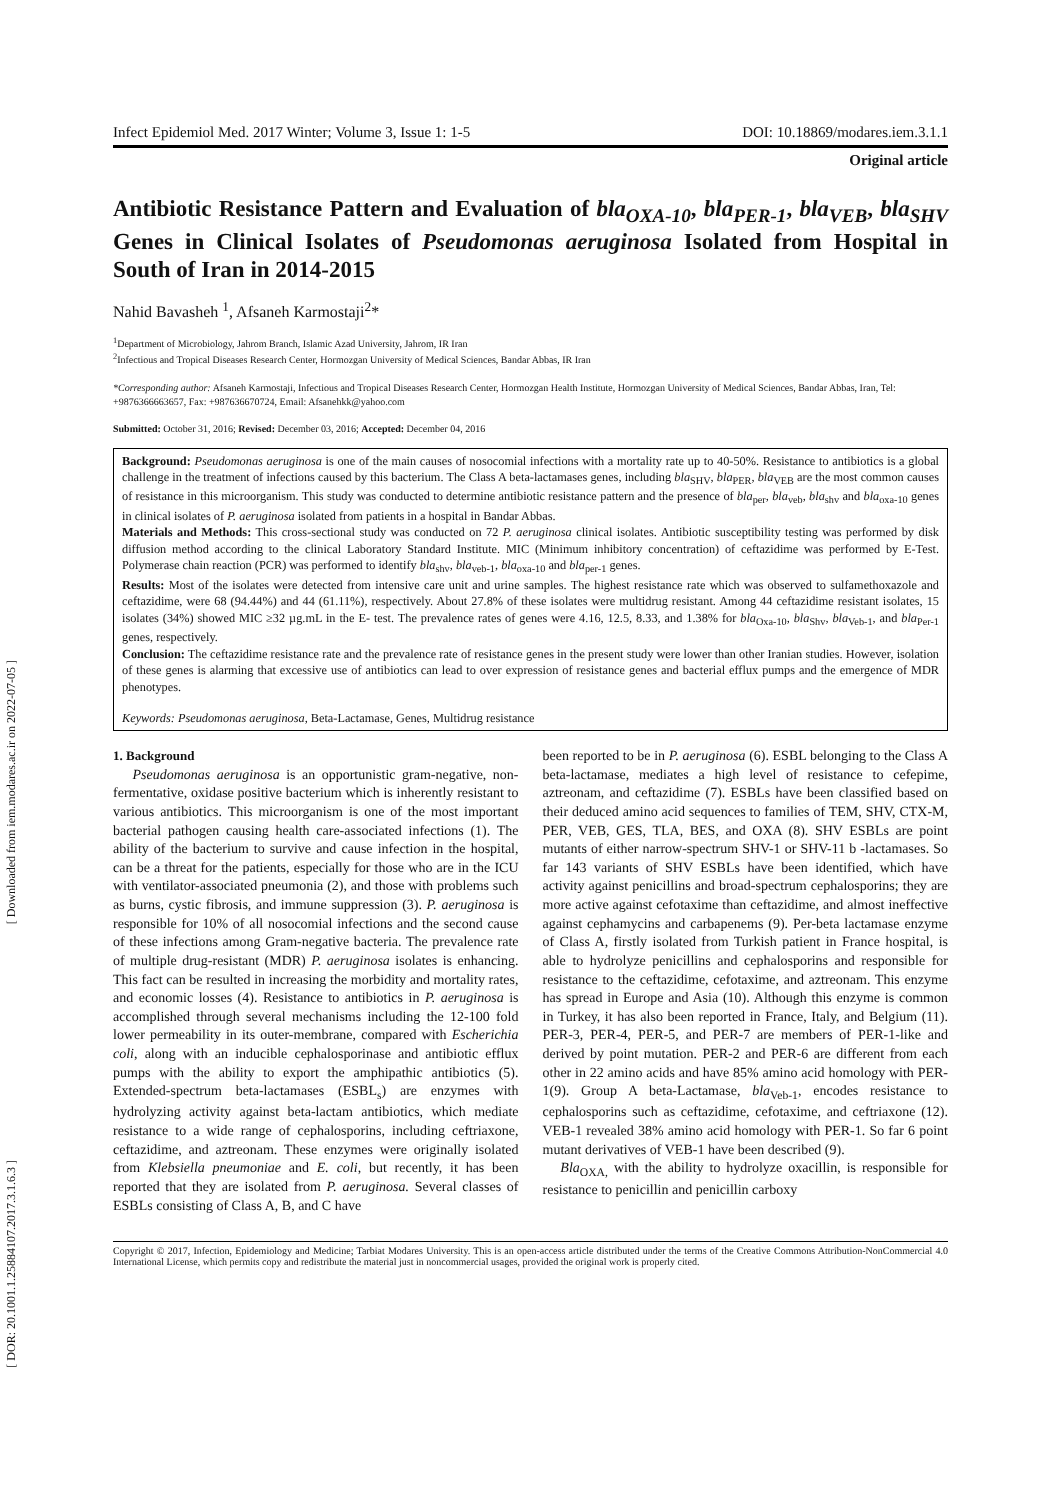[ Downloaded from iem.modares.ac.ir on 2022-07-05 ]
[ DOR: 20.1001.1.25884107.2017.3.1.6.3 ]
Infect Epidemiol Med. 2017 Winter; Volume 3, Issue 1: 1-5 DOI: 10.18869/modares.iem.3.1.1
Original article
Antibiotic Resistance Pattern and Evaluation of bla<sub>OXA-10</sub>, bla<sub>PER-1</sub>, bla<sub>VEB</sub>, bla<sub>SHV</sub> Genes in Clinical Isolates of Pseudomonas aeruginosa Isolated from Hospital in South of Iran in 2014-2015
Nahid Bavasheh <sup>1</sup>, Afsaneh Karmostaji<sup>2</sup>*
<sup>1</sup> Department of Microbiology, Jahrom Branch, Islamic Azad University, Jahrom, IR Iran
<sup>2</sup> Infectious and Tropical Diseases Research Center, Hormozgan University of Medical Sciences, Bandar Abbas, IR Iran
*Corresponding author: Afsaneh Karmostaji, Infectious and Tropical Diseases Research Center, Hormozgan Health Institute, Hormozgan University of Medical Sciences, Bandar Abbas, Iran, Tel: +9876366663657, Fax: +987636670724, Email: Afsanehkk@yahoo.com
Submitted: October 31, 2016; Revised: December 03, 2016; Accepted: December 04, 2016
Background: Pseudomonas aeruginosa is one of the main causes of nosocomial infections with a mortality rate up to 40-50%. Resistance to antibiotics is a global challenge in the treatment of infections caused by this bacterium. The Class A beta-lactamases genes, including bla<sub>SHV</sub>, bla<sub>PER</sub>, bla<sub>VEB</sub> are the most common causes of resistance in this microorganism. This study was conducted to determine antibiotic resistance pattern and the presence of bla<sub>per</sub>, bla<sub>veb</sub>, bla<sub>shv</sub> and bla<sub>oxa-10</sub> genes in clinical isolates of P. aeruginosa isolated from patients in a hospital in Bandar Abbas.
Materials and Methods: This cross-sectional study was conducted on 72 P. aeruginosa clinical isolates. Antibiotic susceptibility testing was performed by disk diffusion method according to the clinical Laboratory Standard Institute. MIC (Minimum inhibitory concentration) of ceftazidime was performed by E-Test. Polymerase chain reaction (PCR) was performed to identify bla<sub>shv</sub>, bla<sub>veb-1</sub>, bla<sub>oxa-10</sub> and bla<sub>per-1</sub> genes.
Results: Most of the isolates were detected from intensive care unit and urine samples. The highest resistance rate which was observed to sulfamethoxazole and ceftazidime, were 68 (94.44%) and 44 (61.11%), respectively. About 27.8% of these isolates were multidrug resistant. Among 44 ceftazidime resistant isolates, 15 isolates (34%) showed MIC ≥32 µg.mL in the E- test. The prevalence rates of genes were 4.16, 12.5, 8.33, and 1.38% for bla<sub>Oxa-10</sub>, bla<sub>Shv</sub>, bla<sub>Veb-1</sub>, and bla<sub>Per-1</sub> genes, respectively.
Conclusion: The ceftazidime resistance rate and the prevalence rate of resistance genes in the present study were lower than other Iranian studies. However, isolation of these genes is alarming that excessive use of antibiotics can lead to over expression of resistance genes and bacterial efflux pumps and the emergence of MDR phenotypes.
Keywords: Pseudomonas aeruginosa, Beta-Lactamase, Genes, Multidrug resistance
1. Background
Pseudomonas aeruginosa is an opportunistic gram-negative, non-fermentative, oxidase positive bacterium which is inherently resistant to various antibiotics. This microorganism is one of the most important bacterial pathogen causing health care-associated infections (1). The ability of the bacterium to survive and cause infection in the hospital, can be a threat for the patients, especially for those who are in the ICU with ventilator-associated pneumonia (2), and those with problems such as burns, cystic fibrosis, and immune suppression (3). P. aeruginosa is responsible for 10% of all nosocomial infections and the second cause of these infections among Gram-negative bacteria. The prevalence rate of multiple drug-resistant (MDR) P. aeruginosa isolates is enhancing. This fact can be resulted in increasing the morbidity and mortality rates, and economic losses (4). Resistance to antibiotics in P. aeruginosa is accomplished through several mechanisms including the 12-100 fold lower permeability in its outer-membrane, compared with Escherichia coli, along with an inducible cephalosporinase and antibiotic efflux pumps with the ability to export the amphipathic antibiotics (5). Extended-spectrum beta-lactamases (ESBL<sub>s</sub>) are enzymes with hydrolyzing activity against beta-lactam antibiotics, which mediate resistance to a wide range of cephalosporins, including ceftriaxone, ceftazidime, and aztreonam. These enzymes were originally isolated from Klebsiella pneumoniae and E. coli, but recently, it has been reported that they are isolated from P. aeruginosa. Several classes of ESBLs consisting of Class A, B, and C have
been reported to be in P. aeruginosa (6). ESBL belonging to the Class A beta-lactamase, mediates a high level of resistance to cefepime, aztreonam, and ceftazidime (7). ESBLs have been classified based on their deduced amino acid sequences to families of TEM, SHV, CTX-M, PER, VEB, GES, TLA, BES, and OXA (8). SHV ESBLs are point mutants of either narrow-spectrum SHV-1 or SHV-11 b -lactamases. So far 143 variants of SHV ESBLs have been identified, which have activity against penicillins and broad-spectrum cephalosporins; they are more active against cefotaxime than ceftazidime, and almost ineffective against cephamycins and carbapenems (9). Per-beta lactamase enzyme of Class A, firstly isolated from Turkish patient in France hospital, is able to hydrolyze penicillins and cephalosporins and responsible for resistance to the ceftazidime, cefotaxime, and aztreonam. This enzyme has spread in Europe and Asia (10). Although this enzyme is common in Turkey, it has also been reported in France, Italy, and Belgium (11). PER-3, PER-4, PER-5, and PER-7 are members of PER-1-like and derived by point mutation. PER-2 and PER-6 are different from each other in 22 amino acids and have 85% amino acid homology with PER-1(9). Group A beta-Lactamase, bla<sub>Veb-1</sub>, encodes resistance to cephalosporins such as ceftazidime, cefotaxime, and ceftriaxone (12). VEB-1 revealed 38% amino acid homology with PER-1. So far 6 point mutant derivatives of VEB-1 have been described (9).
Bla<sub>OXA,</sub> with the ability to hydrolyze oxacillin, is responsible for resistance to penicillin and penicillin carboxy
Copyright © 2017, Infection, Epidemiology and Medicine; Tarbiat Modares University. This is an open-access article distributed under the terms of the Creative Commons Attribution-NonCommercial 4.0 International License, which permits copy and redistribute the material just in noncommercial usages, provided the original work is properly cited.